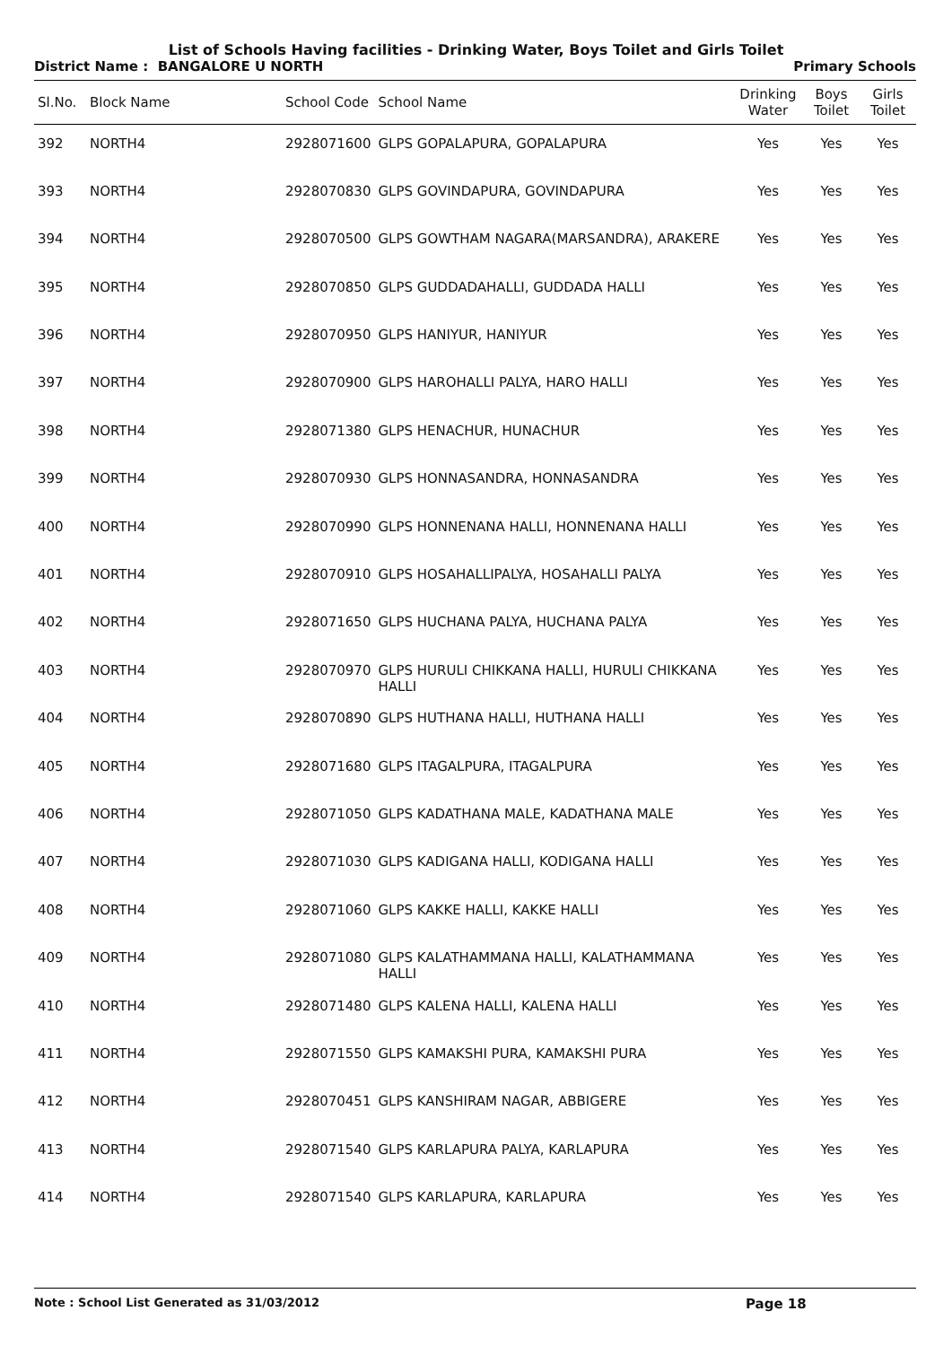List of Schools Having facilities - Drinking Water, Boys Toilet and Girls Toilet
District Name : BANGALORE U NORTH Primary Schools
| Sl.No. | Block Name | School Code | School Name | Drinking Water | Boys Toilet | Girls Toilet |
| --- | --- | --- | --- | --- | --- | --- |
| 392 | NORTH4 | 2928071600 | GLPS GOPALAPURA, GOPALAPURA | Yes | Yes | Yes |
| 393 | NORTH4 | 2928070830 | GLPS GOVINDAPURA, GOVINDAPURA | Yes | Yes | Yes |
| 394 | NORTH4 | 2928070500 | GLPS GOWTHAM NAGARA(MARSANDRA), ARAKERE | Yes | Yes | Yes |
| 395 | NORTH4 | 2928070850 | GLPS GUDDADAHALLI, GUDDADA HALLI | Yes | Yes | Yes |
| 396 | NORTH4 | 2928070950 | GLPS HANIYUR, HANIYUR | Yes | Yes | Yes |
| 397 | NORTH4 | 2928070900 | GLPS HAROHALLI PALYA, HARO HALLI | Yes | Yes | Yes |
| 398 | NORTH4 | 2928071380 | GLPS HENACHUR, HUNACHUR | Yes | Yes | Yes |
| 399 | NORTH4 | 2928070930 | GLPS HONNASANDRA, HONNASANDRA | Yes | Yes | Yes |
| 400 | NORTH4 | 2928070990 | GLPS HONNENANA HALLI, HONNENANA HALLI | Yes | Yes | Yes |
| 401 | NORTH4 | 2928070910 | GLPS HOSAHALLIPALYA, HOSAHALLI PALYA | Yes | Yes | Yes |
| 402 | NORTH4 | 2928071650 | GLPS HUCHANA PALYA, HUCHANA PALYA | Yes | Yes | Yes |
| 403 | NORTH4 | 2928070970 | GLPS HURULI CHIKKANA HALLI, HURULI CHIKKANA HALLI | Yes | Yes | Yes |
| 404 | NORTH4 | 2928070890 | GLPS HUTHANA HALLI, HUTHANA HALLI | Yes | Yes | Yes |
| 405 | NORTH4 | 2928071680 | GLPS ITAGALPURA, ITAGALPURA | Yes | Yes | Yes |
| 406 | NORTH4 | 2928071050 | GLPS KADATHANA MALE, KADATHANA MALE | Yes | Yes | Yes |
| 407 | NORTH4 | 2928071030 | GLPS KADIGANA HALLI, KODIGANA HALLI | Yes | Yes | Yes |
| 408 | NORTH4 | 2928071060 | GLPS KAKKE HALLI, KAKKE HALLI | Yes | Yes | Yes |
| 409 | NORTH4 | 2928071080 | GLPS KALATHAMMANA HALLI, KALATHAMMANA HALLI | Yes | Yes | Yes |
| 410 | NORTH4 | 2928071480 | GLPS KALENA HALLI, KALENA HALLI | Yes | Yes | Yes |
| 411 | NORTH4 | 2928071550 | GLPS KAMAKSHI PURA, KAMAKSHI PURA | Yes | Yes | Yes |
| 412 | NORTH4 | 2928070451 | GLPS KANSHIRAM NAGAR, ABBIGERE | Yes | Yes | Yes |
| 413 | NORTH4 | 2928071540 | GLPS KARLAPURA PALYA, KARLAPURA | Yes | Yes | Yes |
| 414 | NORTH4 | 2928071540 | GLPS KARLAPURA, KARLAPURA | Yes | Yes | Yes |
Note : School List Generated as 31/03/2012 Page 18